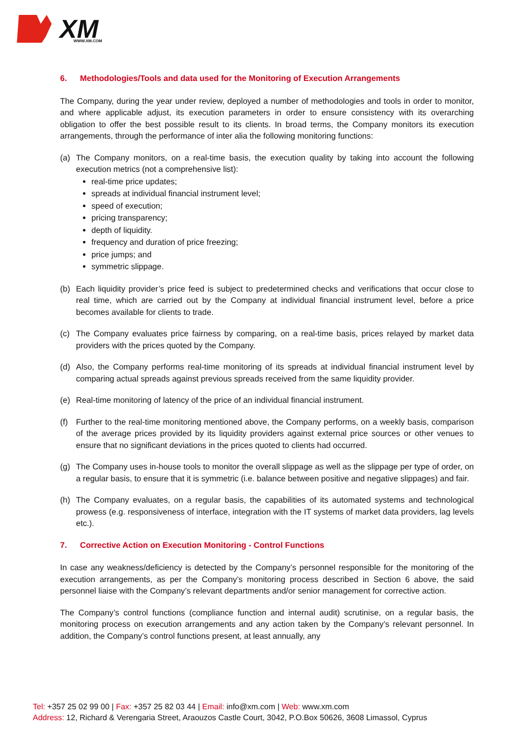XM
WWW.XM.COM
6. Methodologies/Tools and data used for the Monitoring of Execution Arrangements
The Company, during the year under review, deployed a number of methodologies and tools in order to monitor, and where applicable adjust, its execution parameters in order to ensure consistency with its overarching obligation to offer the best possible result to its clients. In broad terms, the Company monitors its execution arrangements, through the performance of inter alia the following monitoring functions:
(a) The Company monitors, on a real-time basis, the execution quality by taking into account the following execution metrics (not a comprehensive list):
real-time price updates;
spreads at individual financial instrument level;
speed of execution;
pricing transparency;
depth of liquidity.
frequency and duration of price freezing;
price jumps; and
symmetric slippage.
(b) Each liquidity provider’s price feed is subject to predetermined checks and verifications that occur close to real time, which are carried out by the Company at individual financial instrument level, before a price becomes available for clients to trade.
(c) The Company evaluates price fairness by comparing, on a real-time basis, prices relayed by market data providers with the prices quoted by the Company.
(d) Also, the Company performs real-time monitoring of its spreads at individual financial instrument level by comparing actual spreads against previous spreads received from the same liquidity provider.
(e) Real-time monitoring of latency of the price of an individual financial instrument.
(f) Further to the real-time monitoring mentioned above, the Company performs, on a weekly basis, comparison of the average prices provided by its liquidity providers against external price sources or other venues to ensure that no significant deviations in the prices quoted to clients had occurred.
(g) The Company uses in-house tools to monitor the overall slippage as well as the slippage per type of order, on a regular basis, to ensure that it is symmetric (i.e. balance between positive and negative slippages) and fair.
(h) The Company evaluates, on a regular basis, the capabilities of its automated systems and technological prowess (e.g. responsiveness of interface, integration with the IT systems of market data providers, lag levels etc.).
7. Corrective Action on Execution Monitoring - Control Functions
In case any weakness/deficiency is detected by the Company’s personnel responsible for the monitoring of the execution arrangements, as per the Company’s monitoring process described in Section 6 above, the said personnel liaise with the Company’s relevant departments and/or senior management for corrective action.
The Company’s control functions (compliance function and internal audit) scrutinise, on a regular basis, the monitoring process on execution arrangements and any action taken by the Company’s relevant personnel. In addition, the Company’s control functions present, at least annually, any
Tel: +357 25 02 99 00 | Fax: +357 25 82 03 44 | Email: info@xm.com | Web: www.xm.com
Address: 12, Richard & Verengaria Street, Araouzos Castle Court, 3042, P.O.Box 50626, 3608 Limassol, Cyprus